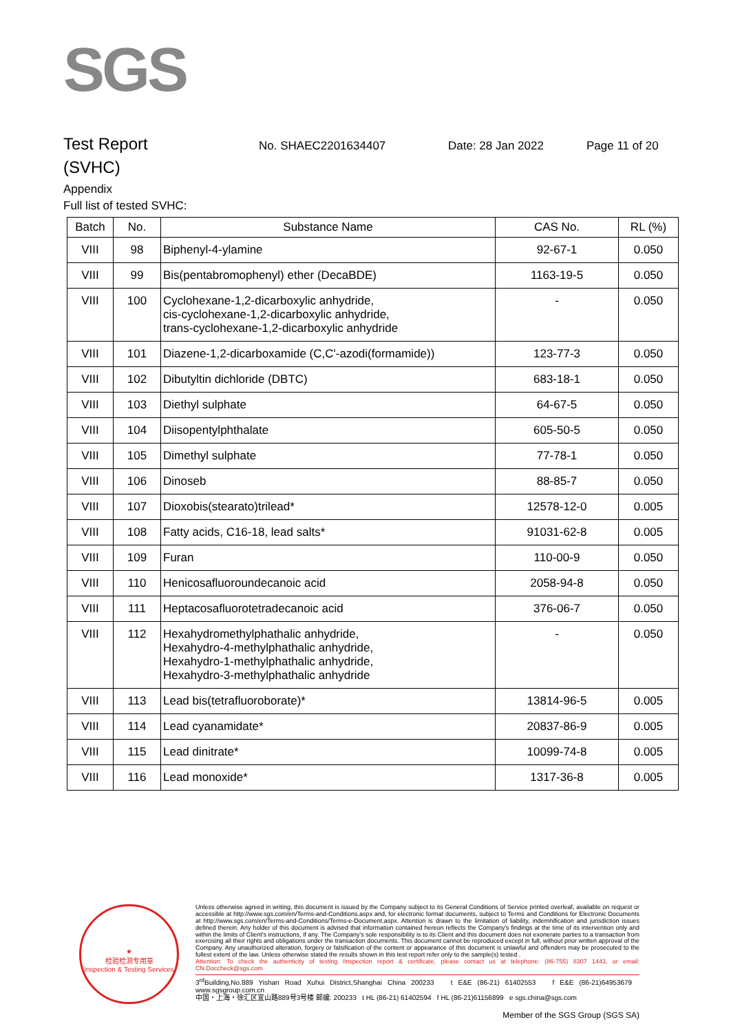SGS
Test Report
No. SHAEC2201634407 Date: 28 Jan 2022 Page 11 of 20
(SVHC)
Appendix
Full list of tested SVHC:
| Batch | No. | Substance Name | CAS No. | RL (%) |
| --- | --- | --- | --- | --- |
| VIII | 98 | Biphenyl-4-ylamine | 92-67-1 | 0.050 |
| VIII | 99 | Bis(pentabromophenyl) ether (DecaBDE) | 1163-19-5 | 0.050 |
| VIII | 100 | Cyclohexane-1,2-dicarboxylic anhydride, cis-cyclohexane-1,2-dicarboxylic anhydride, trans-cyclohexane-1,2-dicarboxylic anhydride | - | 0.050 |
| VIII | 101 | Diazene-1,2-dicarboxamide (C,C'-azodi(formamide)) | 123-77-3 | 0.050 |
| VIII | 102 | Dibutyltin dichloride (DBTC) | 683-18-1 | 0.050 |
| VIII | 103 | Diethyl sulphate | 64-67-5 | 0.050 |
| VIII | 104 | Diisopentylphthalate | 605-50-5 | 0.050 |
| VIII | 105 | Dimethyl sulphate | 77-78-1 | 0.050 |
| VIII | 106 | Dinoseb | 88-85-7 | 0.050 |
| VIII | 107 | Dioxobis(stearato)trilead* | 12578-12-0 | 0.005 |
| VIII | 108 | Fatty acids, C16-18, lead salts* | 91031-62-8 | 0.005 |
| VIII | 109 | Furan | 110-00-9 | 0.050 |
| VIII | 110 | Henicosafluoroundecanoic acid | 2058-94-8 | 0.050 |
| VIII | 111 | Heptacosafluorotetradecanoic acid | 376-06-7 | 0.050 |
| VIII | 112 | Hexahydromethylphathalic anhydride, Hexahydro-4-methylphathalic anhydride, Hexahydro-1-methylphathalic anhydride, Hexahydro-3-methylphathalic anhydride | - | 0.050 |
| VIII | 113 | Lead bis(tetrafluoroborate)* | 13814-96-5 | 0.005 |
| VIII | 114 | Lead cyanamidate* | 20837-86-9 | 0.005 |
| VIII | 115 | Lead dinitrate* | 10099-74-8 | 0.005 |
| VIII | 116 | Lead monoxide* | 1317-36-8 | 0.005 |
★
检验检测专用章
Inspection & Testing Services
Unless otherwise agreed in writing, this document is issued by the Company subject to its General Conditions of Service printed overleaf, available on request or accessible at http://www.sgs.com/en/Terms-and-Conditions.aspx and, for electronic format documents, subject to Terms and Conditions for Electronic Documents at http://www.sgs.com/en/Terms-and-Conditions/Terms-e-Document.aspx. Attention is drawn to the limitation of liability, indemnification and jurisdiction issues defined therein. Any holder of this document is advised that information contained hereon reflects the Company's findings at the time of its intervention only and within the limits of Client's instructions, if any. The Company's sole responsibility is to its Client and this document does not exonerate parties to a transaction from exercising all their rights and obligations under the transaction documents. This document cannot be reproduced except in full, without prior written approval of the Company. Any unauthorized alteration, forgery or falsification of the content or appearance of this document is unlawful and offenders may be prosecuted to the fullest extent of the law. Unless otherwise stated the results shown in this test report refer only to the sample(s) tested .
Attention: To check the authenticity of testing /inspection report & certificate, please contact us at telephone: (86-755) 8307 1443, or email: CN.Doccheck@sgs.com
3<sup>rd</sup>Building,No.889 Yishan Road Xuhui District,Shanghai China 200233 t E&E (86-21) 61402553 f E&E (86-21)64953679 www.sgsgroup.com.cn
中国・上海・徐汇区宜山路889号3号楼 邮编: 200233 t HL (86-21) 61402594 f HL (86-21)61156899 e sgs.china@sgs.com
Member of the SGS Group (SGS SA)